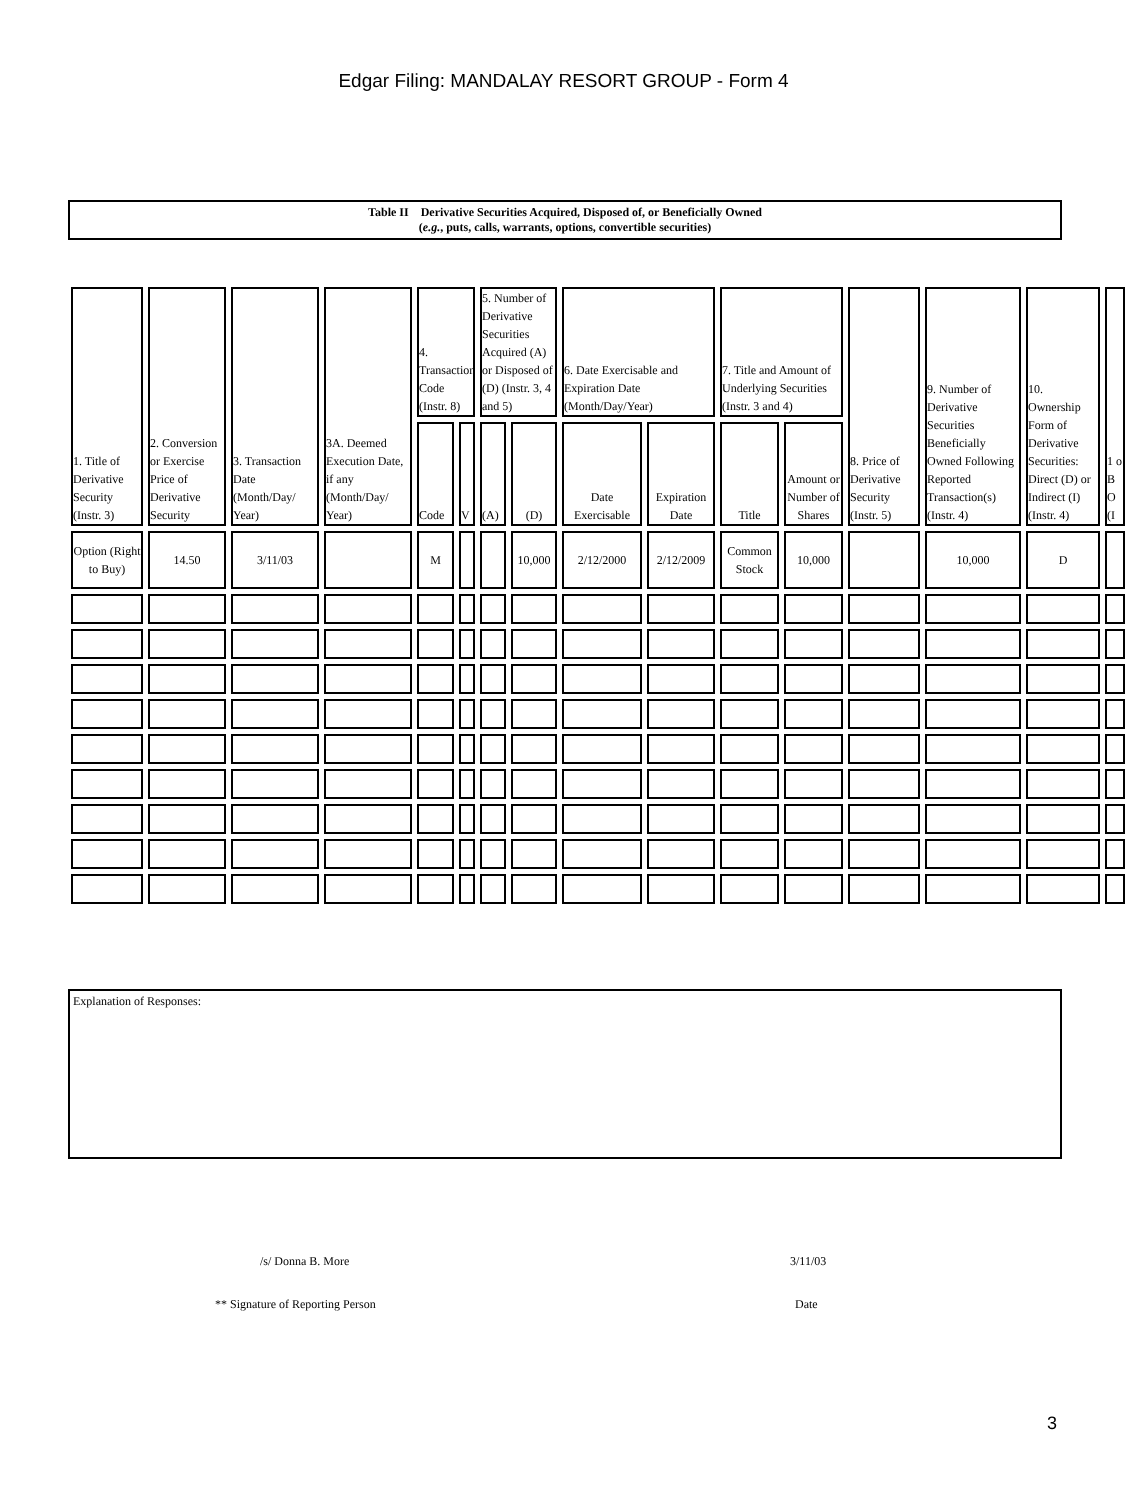Edgar Filing: MANDALAY RESORT GROUP - Form 4
Table II Derivative Securities Acquired, Disposed of, or Beneficially Owned
(e.g., puts, calls, warrants, options, convertible securities)
| 1. Title of Derivative Security (Instr. 3) | 2. Conversion or Exercise Price of Derivative Security | 3. Transaction Date (Month/Day/ Year) | 3A. Deemed Execution Date, if any (Month/Day/ Year) | 4. Transaction Code (Instr. 8) | | 5. Number of Derivative Securities Acquired (A) or Disposed of (D) (Instr. 3, 4 and 5) | | 6. Date Exercisable and Expiration Date (Month/Day/Year) | | 7. Title and Amount of Underlying Securities (Instr. 3 and 4) | | 8. Price of Derivative Security (Instr. 5) | 9. Number of Derivative Securities Beneficially Owned Following Reported Transaction(s) (Instr. 4) | 10. Ownership Form of Derivative Securities: Direct (D) or Indirect (I) (Instr. 4) | 1 o B O (I |
| | | | | Code | V | (A) | (D) | Date Exercisable | Expiration Date | Title | Amount or Number of Shares | | | | |
| Option (Right to Buy) | 14.50 | 3/11/03 | | M | | | 10,000 | 2/12/2000 | 2/12/2009 | Common Stock | 10,000 | | 10,000 | D | |
Explanation of Responses:
/s/ Donna B. More 3/11/03
** Signature of Reporting Person Date
3